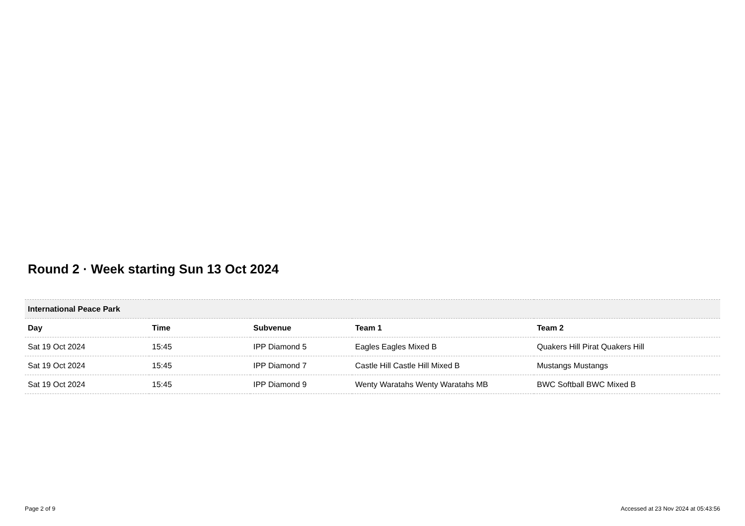Round 2 · Week starting Sun 13 Oct 2024
| International Peace Park | | | | |
| Day | Time | Subvenue | Team 1 | Team 2 |
| Sat 19 Oct 2024 | 15:45 | IPP Diamond 5 | Eagles Eagles Mixed B | Quakers Hill Pirat Quakers Hill |
| Sat 19 Oct 2024 | 15:45 | IPP Diamond 7 | Castle Hill Castle Hill Mixed B | Mustangs Mustangs |
| Sat 19 Oct 2024 | 15:45 | IPP Diamond 9 | Wenty Waratahs Wenty Waratahs MB | BWC Softball BWC Mixed B |
Page 2 of 9 Accessed at 23 Nov 2024 at 05:43:56